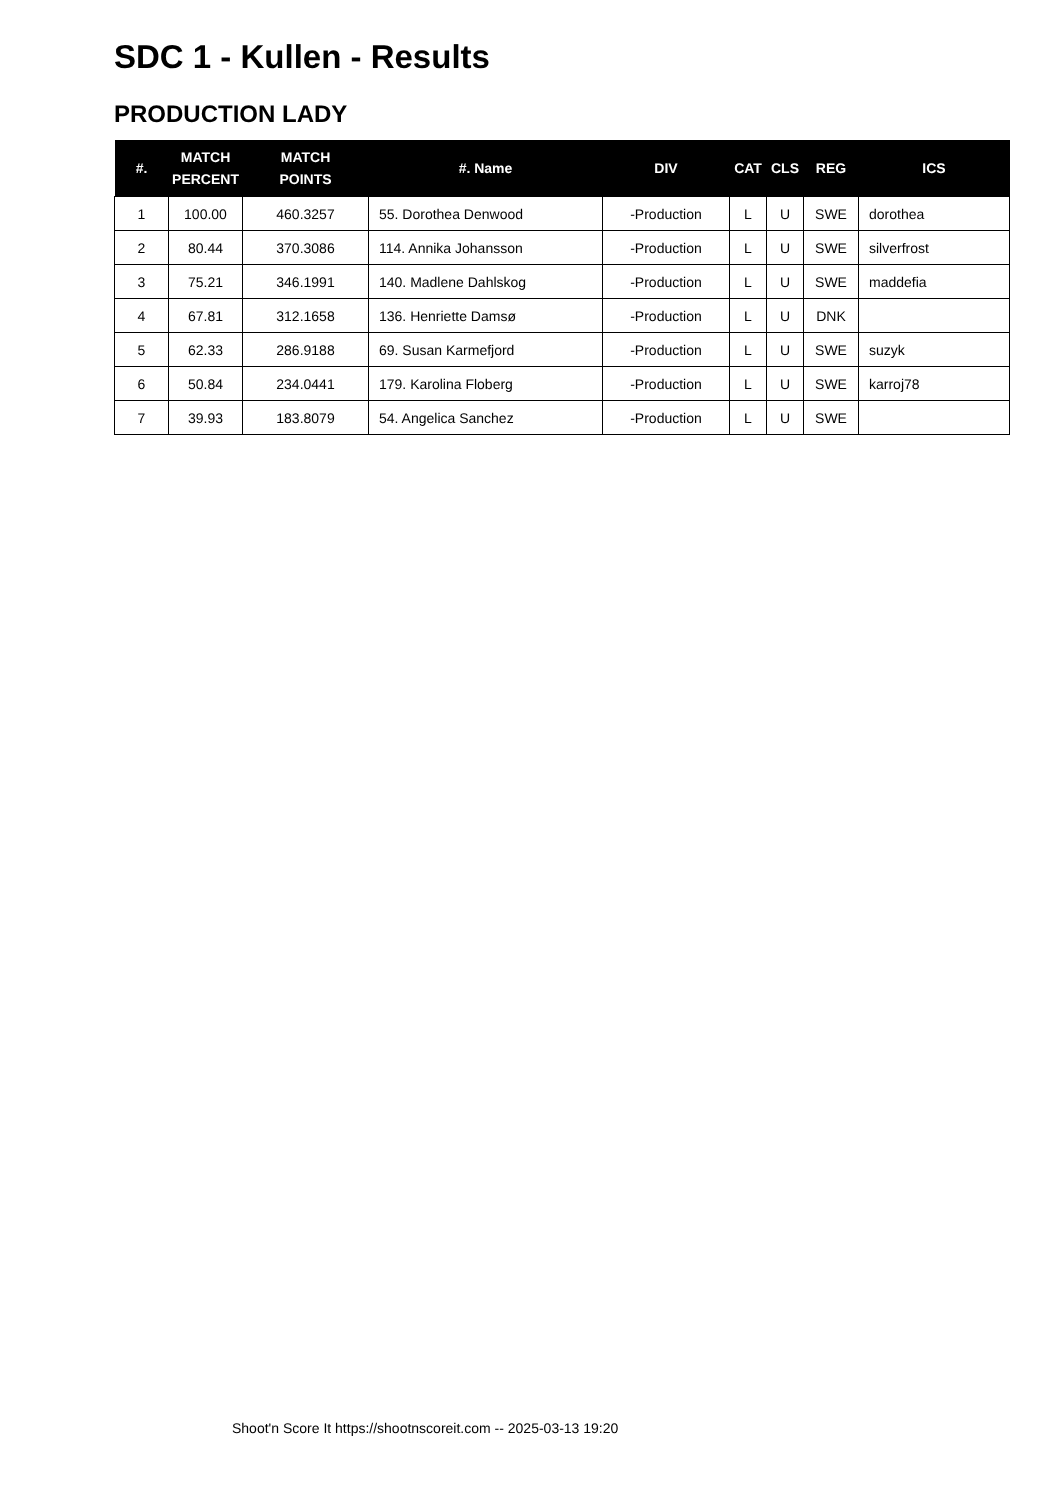SDC 1 - Kullen - Results
PRODUCTION LADY
| #. | MATCH PERCENT | MATCH POINTS | #. Name | DIV | CAT | CLS | REG | ICS |
| --- | --- | --- | --- | --- | --- | --- | --- | --- |
| 1 | 100.00 | 460.3257 | 55. Dorothea Denwood | -Production | L | U | SWE | dorothea |
| 2 | 80.44 | 370.3086 | 114. Annika Johansson | -Production | L | U | SWE | silverfrost |
| 3 | 75.21 | 346.1991 | 140. Madlene Dahlskog | -Production | L | U | SWE | maddefia |
| 4 | 67.81 | 312.1658 | 136. Henriette Damsø | -Production | L | U | DNK | |
| 5 | 62.33 | 286.9188 | 69. Susan Karmefjord | -Production | L | U | SWE | suzyk |
| 6 | 50.84 | 234.0441 | 179. Karolina Floberg | -Production | L | U | SWE | karroj78 |
| 7 | 39.93 | 183.8079 | 54. Angelica Sanchez | -Production | L | U | SWE | |
Shoot'n Score It https://shootnscoreit.com -- 2025-03-13 19:20